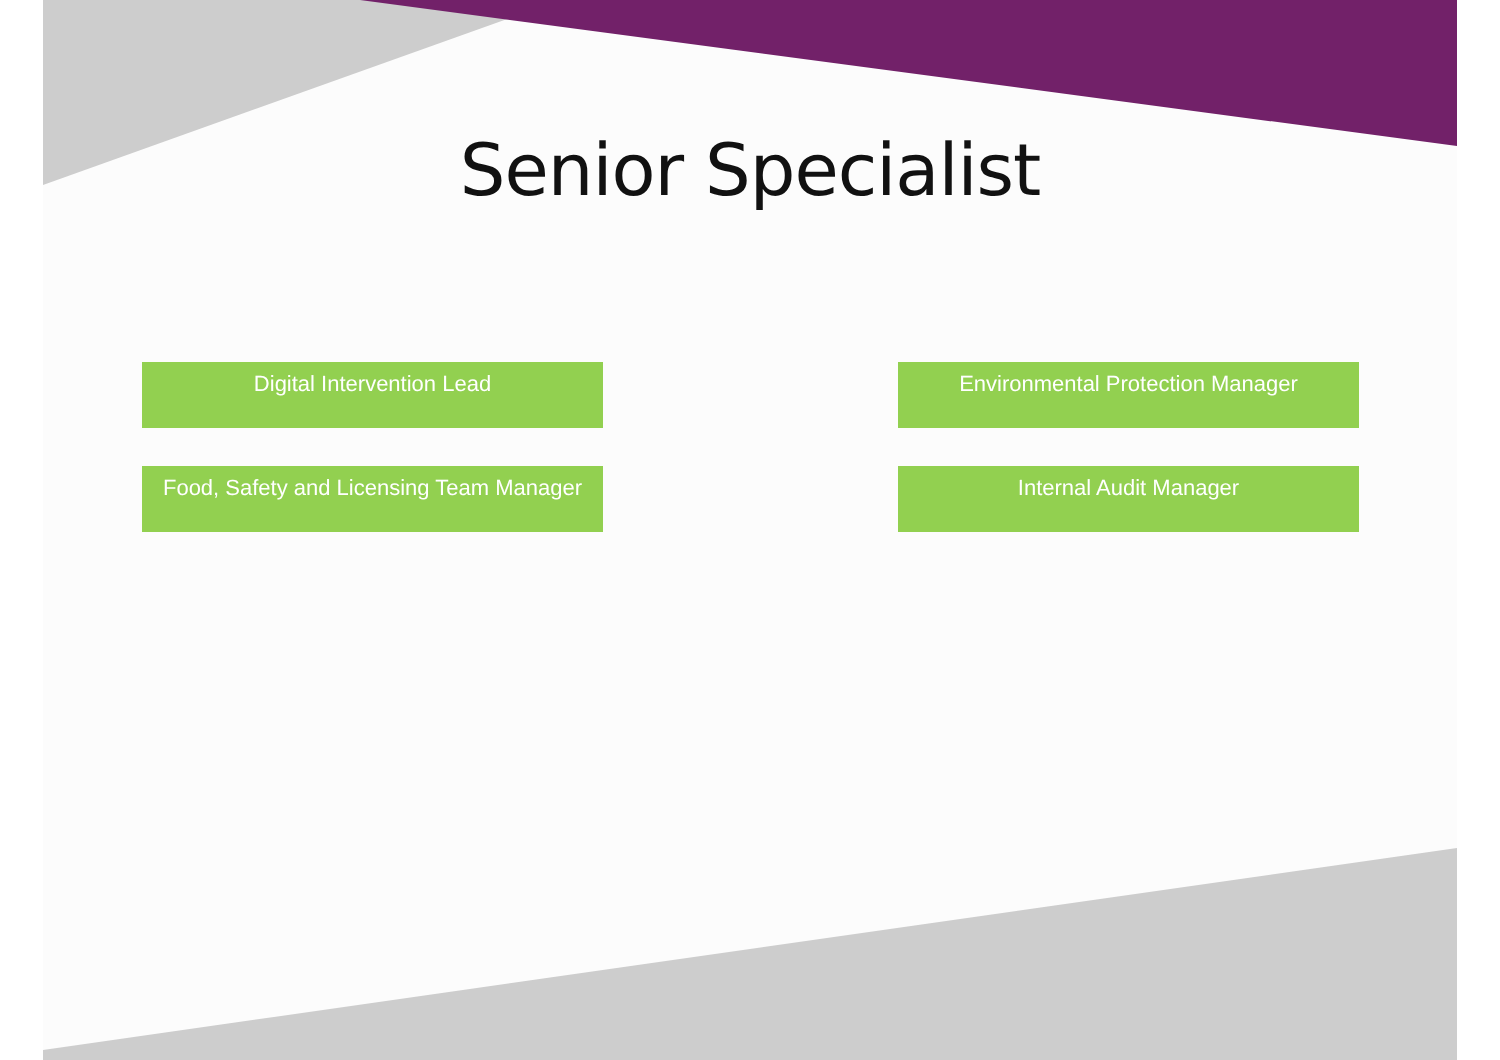Senior Specialist
Digital Intervention Lead
Environmental Protection Manager
Food, Safety and Licensing Team Manager
Internal Audit Manager